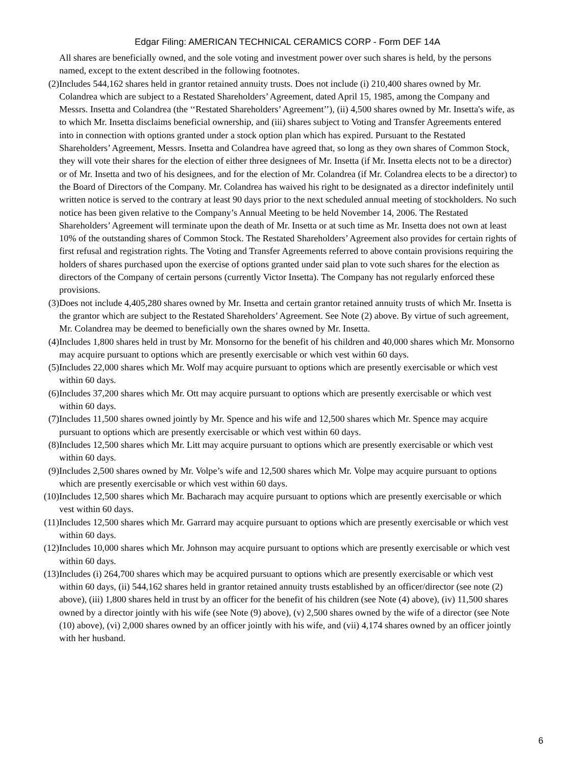Edgar Filing: AMERICAN TECHNICAL CERAMICS CORP - Form DEF 14A
All shares are beneficially owned, and the sole voting and investment power over such shares is held, by the persons named, except to the extent described in the following footnotes.
(2) Includes 544,162 shares held in grantor retained annuity trusts. Does not include (i) 210,400 shares owned by Mr. Colandrea which are subject to a Restated Shareholders’ Agreement, dated April 15, 1985, among the Company and Messrs. Insetta and Colandrea (the ‘‘Restated Shareholders’ Agreement’’), (ii) 4,500 shares owned by Mr. Insetta's wife, as to which Mr. Insetta disclaims beneficial ownership, and (iii) shares subject to Voting and Transfer Agreements entered into in connection with options granted under a stock option plan which has expired. Pursuant to the Restated Shareholders’ Agreement, Messrs. Insetta and Colandrea have agreed that, so long as they own shares of Common Stock, they will vote their shares for the election of either three designees of Mr. Insetta (if Mr. Insetta elects not to be a director) or of Mr. Insetta and two of his designees, and for the election of Mr. Colandrea (if Mr. Colandrea elects to be a director) to the Board of Directors of the Company. Mr. Colandrea has waived his right to be designated as a director indefinitely until written notice is served to the contrary at least 90 days prior to the next scheduled annual meeting of stockholders. No such notice has been given relative to the Company’s Annual Meeting to be held November 14, 2006. The Restated Shareholders’ Agreement will terminate upon the death of Mr. Insetta or at such time as Mr. Insetta does not own at least 10% of the outstanding shares of Common Stock. The Restated Shareholders’ Agreement also provides for certain rights of first refusal and registration rights. The Voting and Transfer Agreements referred to above contain provisions requiring the holders of shares purchased upon the exercise of options granted under said plan to vote such shares for the election as directors of the Company of certain persons (currently Victor Insetta). The Company has not regularly enforced these provisions.
(3) Does not include 4,405,280 shares owned by Mr. Insetta and certain grantor retained annuity trusts of which Mr. Insetta is the grantor which are subject to the Restated Shareholders’ Agreement. See Note (2) above. By virtue of such agreement, Mr. Colandrea may be deemed to beneficially own the shares owned by Mr. Insetta.
(4) Includes 1,800 shares held in trust by Mr. Monsorno for the benefit of his children and 40,000 shares which Mr. Monsorno may acquire pursuant to options which are presently exercisable or which vest within 60 days.
(5) Includes 22,000 shares which Mr. Wolf may acquire pursuant to options which are presently exercisable or which vest within 60 days.
(6) Includes 37,200 shares which Mr. Ott may acquire pursuant to options which are presently exercisable or which vest within 60 days.
(7) Includes 11,500 shares owned jointly by Mr. Spence and his wife and 12,500 shares which Mr. Spence may acquire pursuant to options which are presently exercisable or which vest within 60 days.
(8) Includes 12,500 shares which Mr. Litt may acquire pursuant to options which are presently exercisable or which vest within 60 days.
(9) Includes 2,500 shares owned by Mr. Volpe’s wife and 12,500 shares which Mr. Volpe may acquire pursuant to options which are presently exercisable or which vest within 60 days.
(10) Includes 12,500 shares which Mr. Bacharach may acquire pursuant to options which are presently exercisable or which vest within 60 days.
(11) Includes 12,500 shares which Mr. Garrard may acquire pursuant to options which are presently exercisable or which vest within 60 days.
(12) Includes 10,000 shares which Mr. Johnson may acquire pursuant to options which are presently exercisable or which vest within 60 days.
(13) Includes (i) 264,700 shares which may be acquired pursuant to options which are presently exercisable or which vest within 60 days, (ii) 544,162 shares held in grantor retained annuity trusts established by an officer/director (see note (2) above), (iii) 1,800 shares held in trust by an officer for the benefit of his children (see Note (4) above), (iv) 11,500 shares owned by a director jointly with his wife (see Note (9) above), (v) 2,500 shares owned by the wife of a director (see Note (10) above), (vi) 2,000 shares owned by an officer jointly with his wife, and (vii) 4,174 shares owned by an officer jointly with her husband.
6